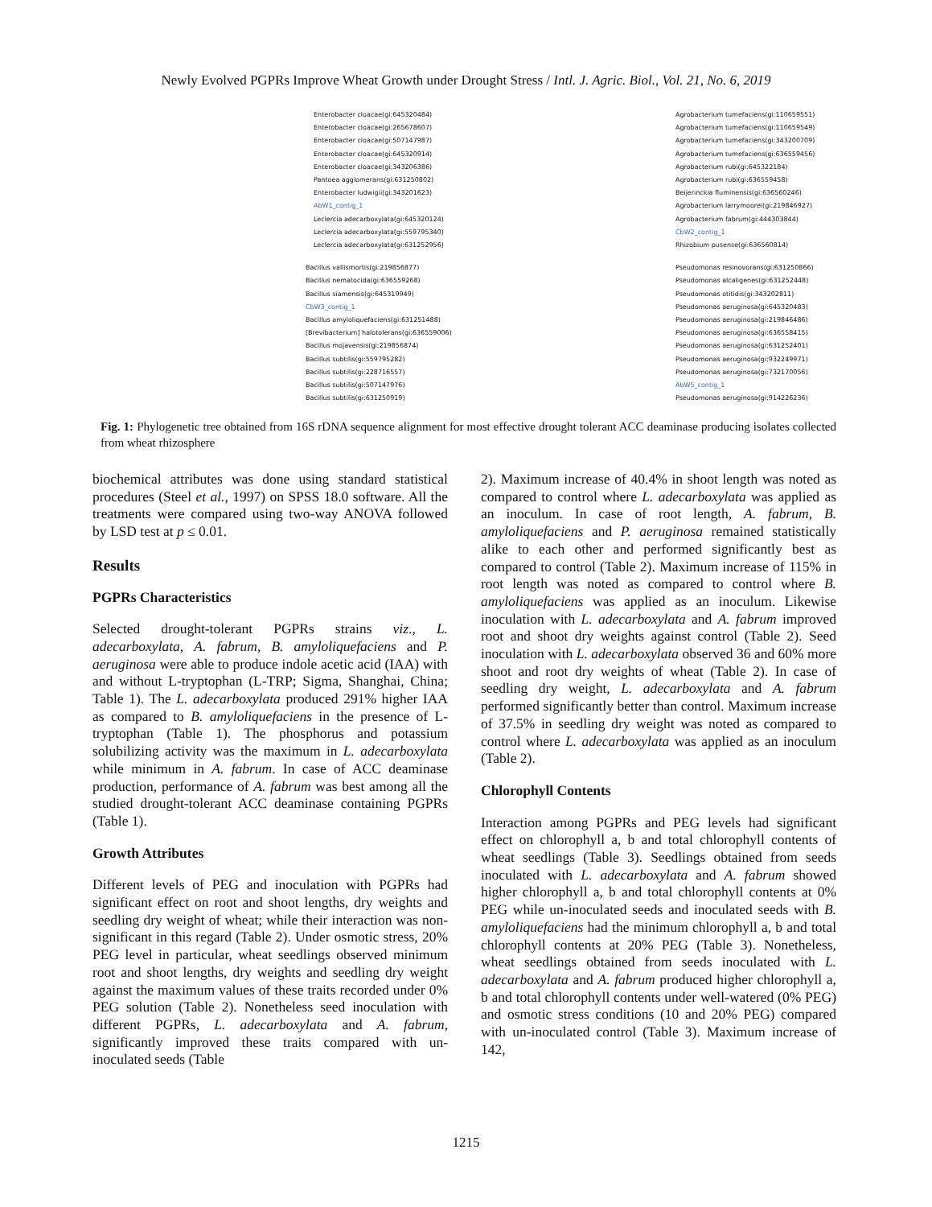Newly Evolved PGPRs Improve Wheat Growth under Drought Stress / Intl. J. Agric. Biol., Vol. 21, No. 6, 2019
Enterobacter cloacae(gi:645320484)
Enterobacter cloacae(gi:265678607)
Enterobacter cloacae(gi:507147987)
Enterobacter cloacae(gi:645320914)
Enterobacter cloacae(gi:343206386)
Pantoea agglomerans(gi:631250802)
Enterobacter ludwigii(gi:343201623)
AbW1_contig_1
Leclercia adecarboxylata(gi:645320124)
Leclercia adecarboxylata(gi:559795340)
Leclercia adecarboxylata(gi:631252956)
Agrobacterium tumefaciens(gi:110659551)
Agrobacterium tumefaciens(gi:110659549)
Agrobacterium tumefaciens(gi:343200709)
Agrobacterium tumefaciens(gi:636559456)
Agrobacterium rubi(gi:645322184)
Agrobacterium rubi(gi:636559458)
Beijerinckia fluminensis(gi:636560246)
Agrobacterium larrymoorei(gi:219846927)
Agrobacterium fabrum(gi:444303844)
CbW2_contig_1
Rhizobium pusense(gi:636560814)
Bacillus vallismortis(gi:219856877)
Bacillus nematocida(gi:636559268)
Bacillus siamensis(gi:645319949)
CbW3_contig_1
Bacillus amyloliquefaciens(gi:631251488)
[Brevibacterium] halotolerans(gi:636559006)
Bacillus mojavensis(gi:219856874)
Bacillus subtilis(gi:559795282)
Bacillus subtilis(gi:228716557)
Bacillus subtilis(gi:507147976)
Bacillus subtilis(gi:631250919)
Pseudomonas resinovorans(gi:631250866)
Pseudomonas alcaligenes(gi:631252448)
Pseudomonas otitidis(gi:343202811)
Pseudomonas aeruginosa(gi:645320483)
Pseudomonas aeruginosa(gi:219846486)
Pseudomonas aeruginosa(gi:636558415)
Pseudomonas aeruginosa(gi:631252401)
Pseudomonas aeruginosa(gi:932249971)
Pseudomonas aeruginosa(gi:732170056)
AbW5_contig_1
Pseudomonas aeruginosa(gi:914226236)
Fig. 1: Phylogenetic tree obtained from 16S rDNA sequence alignment for most effective drought tolerant ACC deaminase producing isolates collected from wheat rhizosphere
biochemical attributes was done using standard statistical procedures (Steel et al., 1997) on SPSS 18.0 software. All the treatments were compared using two-way ANOVA followed by LSD test at p ≤ 0.01.
Results
PGPRs Characteristics
Selected drought-tolerant PGPRs strains viz., L. adecarboxylata, A. fabrum, B. amyloliquefaciens and P. aeruginosa were able to produce indole acetic acid (IAA) with and without L-tryptophan (L-TRP; Sigma, Shanghai, China; Table 1). The L. adecarboxylata produced 291% higher IAA as compared to B. amyloliquefaciens in the presence of L-tryptophan (Table 1). The phosphorus and potassium solubilizing activity was the maximum in L. adecarboxylata while minimum in A. fabrum. In case of ACC deaminase production, performance of A. fabrum was best among all the studied drought-tolerant ACC deaminase containing PGPRs (Table 1).
Growth Attributes
Different levels of PEG and inoculation with PGPRs had significant effect on root and shoot lengths, dry weights and seedling dry weight of wheat; while their interaction was non-significant in this regard (Table 2). Under osmotic stress, 20% PEG level in particular, wheat seedlings observed minimum root and shoot lengths, dry weights and seedling dry weight against the maximum values of these traits recorded under 0% PEG solution (Table 2). Nonetheless seed inoculation with different PGPRs, L. adecarboxylata and A. fabrum, significantly improved these traits compared with un-inoculated seeds (Table
2). Maximum increase of 40.4% in shoot length was noted as compared to control where L. adecarboxylata was applied as an inoculum. In case of root length, A. fabrum, B. amyloliquefaciens and P. aeruginosa remained statistically alike to each other and performed significantly best as compared to control (Table 2). Maximum increase of 115% in root length was noted as compared to control where B. amyloliquefaciens was applied as an inoculum. Likewise inoculation with L. adecarboxylata and A. fabrum improved root and shoot dry weights against control (Table 2). Seed inoculation with L. adecarboxylata observed 36 and 60% more shoot and root dry weights of wheat (Table 2). In case of seedling dry weight, L. adecarboxylata and A. fabrum performed significantly better than control. Maximum increase of 37.5% in seedling dry weight was noted as compared to control where L. adecarboxylata was applied as an inoculum (Table 2).
Chlorophyll Contents
Interaction among PGPRs and PEG levels had significant effect on chlorophyll a, b and total chlorophyll contents of wheat seedlings (Table 3). Seedlings obtained from seeds inoculated with L. adecarboxylata and A. fabrum showed higher chlorophyll a, b and total chlorophyll contents at 0% PEG while un-inoculated seeds and inoculated seeds with B. amyloliquefaciens had the minimum chlorophyll a, b and total chlorophyll contents at 20% PEG (Table 3). Nonetheless, wheat seedlings obtained from seeds inoculated with L. adecarboxylata and A. fabrum produced higher chlorophyll a, b and total chlorophyll contents under well-watered (0% PEG) and osmotic stress conditions (10 and 20% PEG) compared with un-inoculated control (Table 3). Maximum increase of 142,
1215